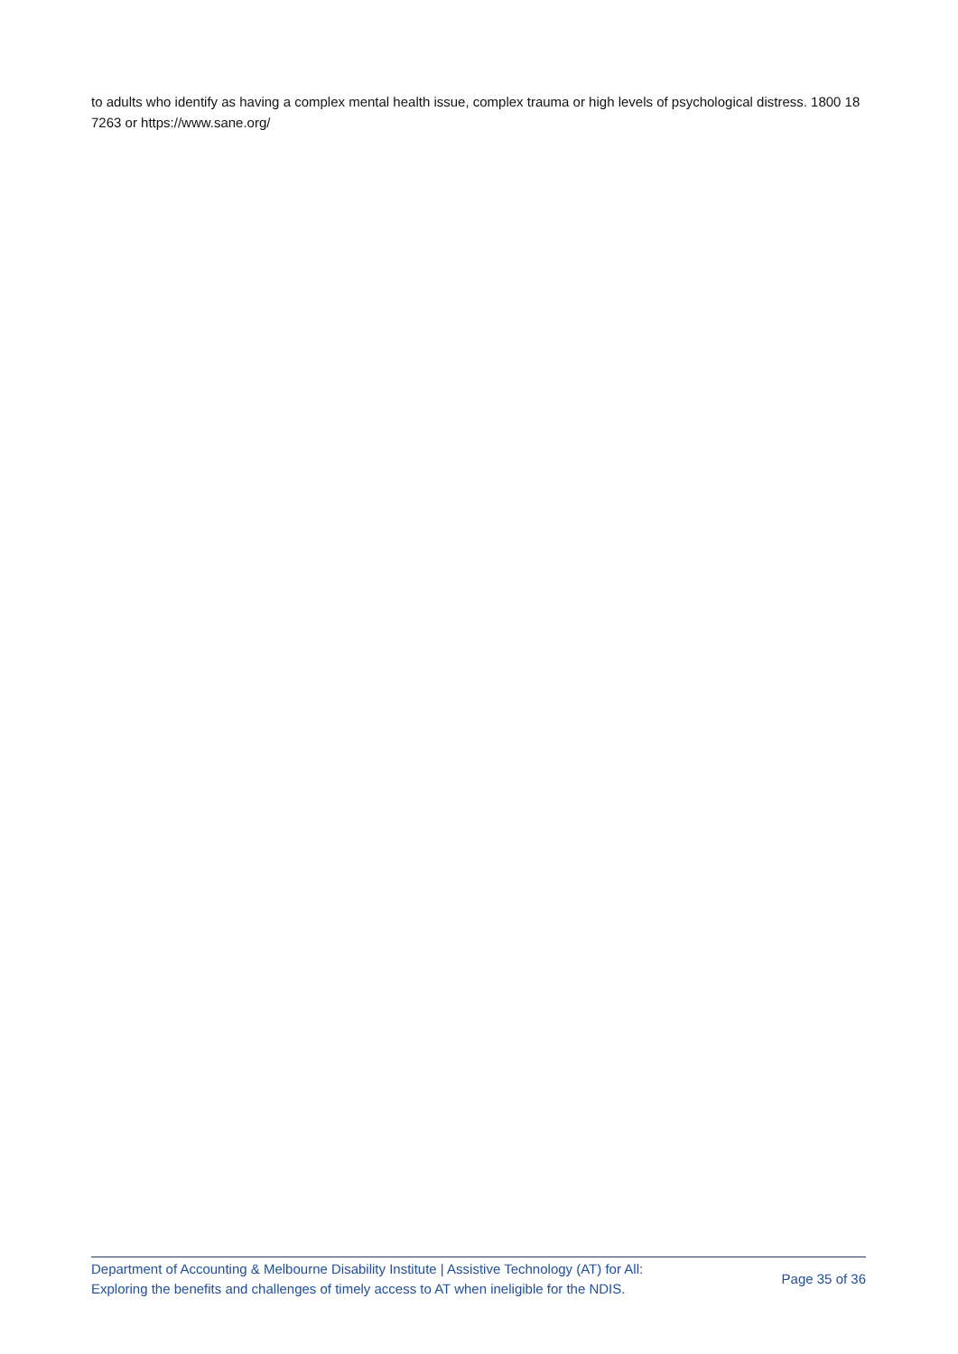to adults who identify as having a complex mental health issue, complex trauma or high levels of psychological distress. 1800 18 7263 or https://www.sane.org/
Department of Accounting & Melbourne Disability Institute | Assistive Technology (AT) for All:
Exploring the benefits and challenges of timely access to AT when ineligible for the NDIS.
Page 35 of 36